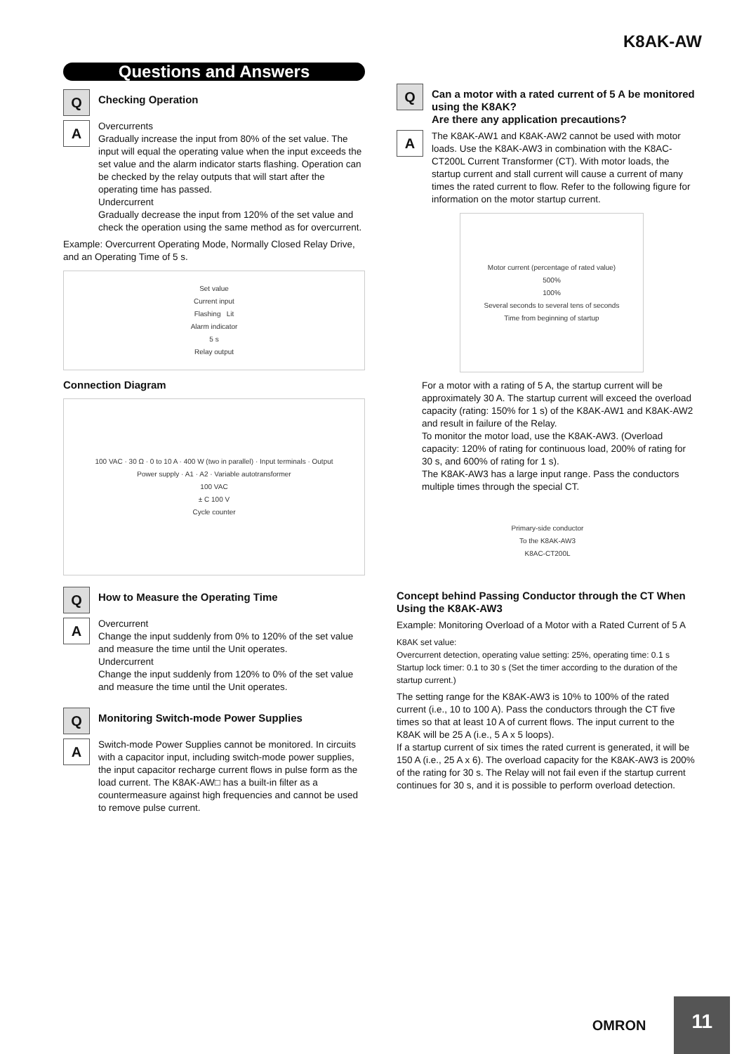K8AK-AW
Questions and Answers
Q
Checking Operation
A
Overcurrents
Gradually increase the input from 80% of the set value. The input will equal the operating value when the input exceeds the set value and the alarm indicator starts flashing. Operation can be checked by the relay outputs that will start after the operating time has passed.
Undercurrent
Gradually decrease the input from 120% of the set value and check the operation using the same method as for overcurrent.
Example: Overcurrent Operating Mode, Normally Closed Relay Drive, and an Operating Time of 5 s.
Set value
Current input
Flashing Lit
Alarm indicator
5 s
Relay output
Connection Diagram
100 VAC · 30 Ω · 0 to 10 A · 400 W (two in parallel) · Input terminals · Output
Power supply · A1 · A2 · Variable autotransformer
100 VAC
± C 100 V
Cycle counter
Q
How to Measure the Operating Time
A
Overcurrent
Change the input suddenly from 0% to 120% of the set value and measure the time until the Unit operates.
Undercurrent
Change the input suddenly from 120% to 0% of the set value and measure the time until the Unit operates.
Q
Monitoring Switch-mode Power Supplies
A
Switch-mode Power Supplies cannot be monitored. In circuits with a capacitor input, including switch-mode power supplies, the input capacitor recharge current flows in pulse form as the load current. The K8AK-AW□ has a built-in filter as a countermeasure against high frequencies and cannot be used to remove pulse current.
Q
Can a motor with a rated current of 5 A be monitored using the K8AK?
Are there any application precautions?
A
The K8AK-AW1 and K8AK-AW2 cannot be used with motor loads. Use the K8AK-AW3 in combination with the K8AC-CT200L Current Transformer (CT). With motor loads, the startup current and stall current will cause a current of many times the rated current to flow. Refer to the following figure for information on the motor startup current.
Motor current (percentage of rated value)
500%
100%
Several seconds to several tens of seconds
Time from beginning of startup
For a motor with a rating of 5 A, the startup current will be approximately 30 A. The startup current will exceed the overload capacity (rating: 150% for 1 s) of the K8AK-AW1 and K8AK-AW2 and result in failure of the Relay.
To monitor the motor load, use the K8AK-AW3. (Overload capacity: 120% of rating for continuous load, 200% of rating for 30 s, and 600% of rating for 1 s).
The K8AK-AW3 has a large input range. Pass the conductors multiple times through the special CT.
Primary-side conductor
To the K8AK-AW3
K8AC-CT200L
Concept behind Passing Conductor through the CT When Using the K8AK-AW3
Example: Monitoring Overload of a Motor with a Rated Current of 5 A
K8AK set value:
Overcurrent detection, operating value setting: 25%, operating time: 0.1 s
Startup lock timer: 0.1 to 30 s (Set the timer according to the duration of the startup current.)
The setting range for the K8AK-AW3 is 10% to 100% of the rated current (i.e., 10 to 100 A). Pass the conductors through the CT five times so that at least 10 A of current flows. The input current to the K8AK will be 25 A (i.e., 5 A x 5 loops).
If a startup current of six times the rated current is generated, it will be 150 A (i.e., 25 A x 6). The overload capacity for the K8AK-AW3 is 200% of the rating for 30 s. The Relay will not fail even if the startup current continues for 30 s, and it is possible to perform overload detection.
OMRON
11